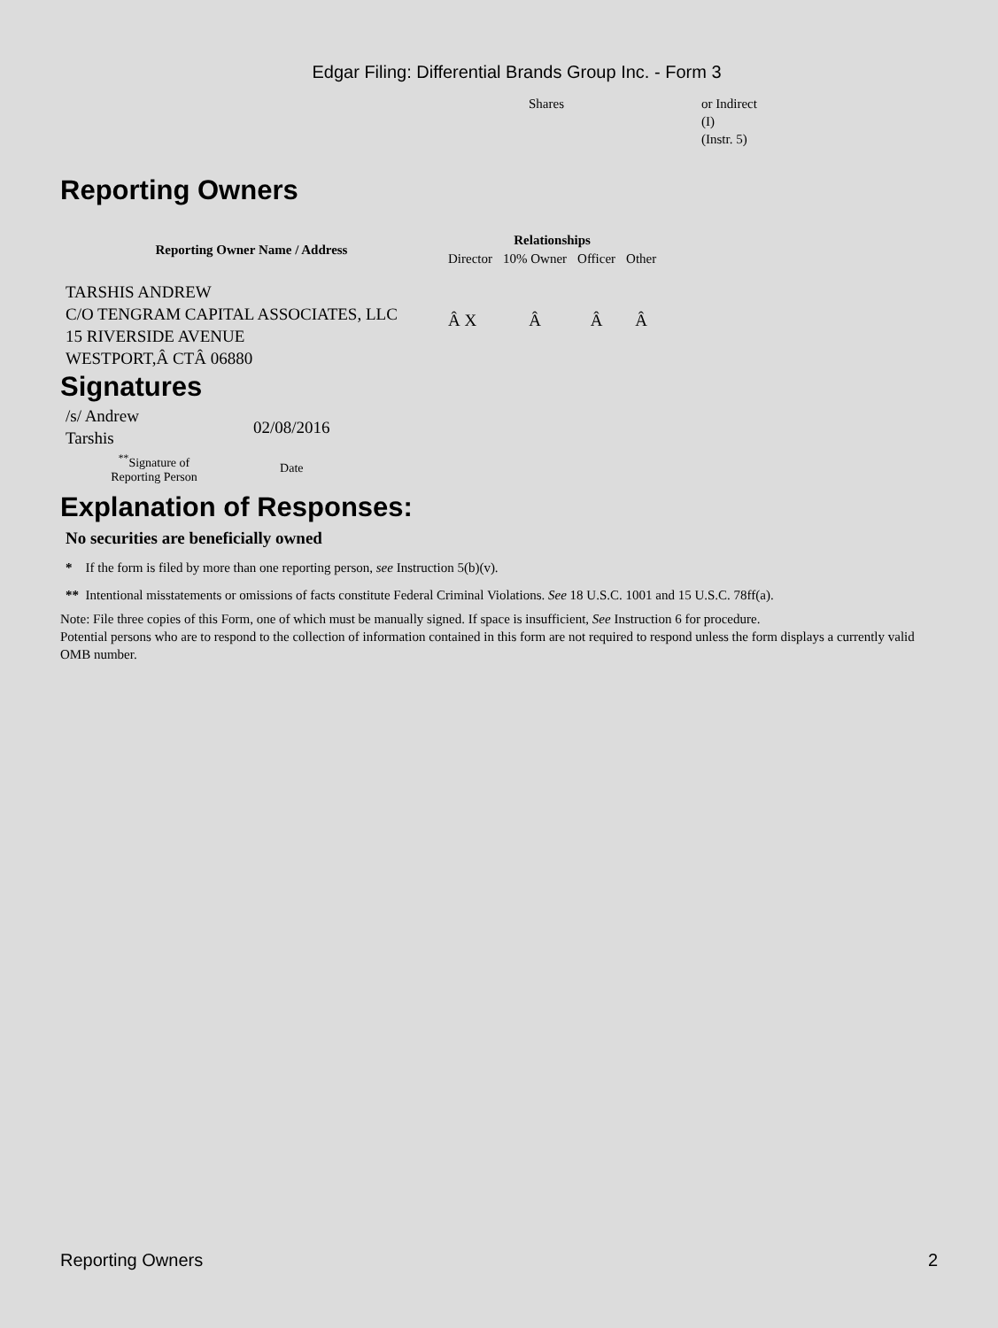Edgar Filing: Differential Brands Group Inc. - Form 3
Shares or Indirect
(I)
(Instr. 5)
Reporting Owners
| Reporting Owner Name / Address | Relationships | | | |
| --- | --- | --- | --- | --- |
| | Director | 10% Owner | Officer | Other |
| TARSHIS ANDREW C/O TENGRAM CAPITAL ASSOCIATES, LLC 15 RIVERSIDE AVENUE WESTPORT,Â CTÂ 06880 | Â X | Â | Â | Â |
Signatures
| /s/ Andrew Tarshis | 02/08/2016 |
| <sup>**</sup> Signature of Reporting Person | Date |
Explanation of Responses:
No securities are beneficially owned
* If the form is filed by more than one reporting person, see Instruction 5(b)(v).
** Intentional misstatements or omissions of facts constitute Federal Criminal Violations. See 18 U.S.C. 1001 and 15 U.S.C. 78ff(a).
Note: File three copies of this Form, one of which must be manually signed. If space is insufficient, See Instruction 6 for procedure.
Potential persons who are to respond to the collection of information contained in this form are not required to respond unless the form displays a currently valid OMB number.
Reporting Owners 2